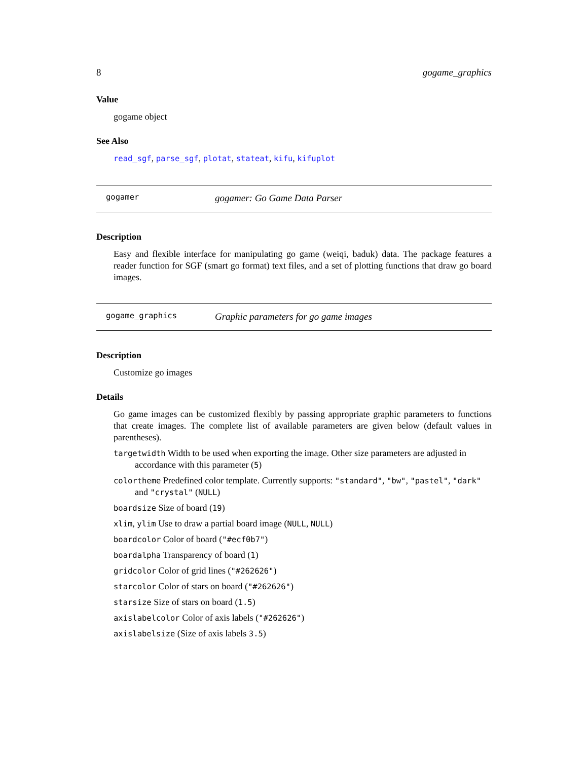8 gogame_graphics
Value
gogame object
See Also
read_sgf, parse_sgf, plotat, stateat, kifu, kifuplot
gogamer gogamer: Go Game Data Parser
Description
Easy and flexible interface for manipulating go game (weiqi, baduk) data. The package features a reader function for SGF (smart go format) text files, and a set of plotting functions that draw go board images.
gogame_graphics Graphic parameters for go game images
Description
Customize go images
Details
Go game images can be customized flexibly by passing appropriate graphic parameters to functions that create images. The complete list of available parameters are given below (default values in parentheses).
targetwidth Width to be used when exporting the image. Other size parameters are adjusted in accordance with this parameter (5)
colortheme Predefined color template. Currently supports: "standard", "bw", "pastel", "dark" and "crystal" (NULL)
boardsize Size of board (19)
xlim, ylim Use to draw a partial board image (NULL, NULL)
boardcolor Color of board ("#ecf0b7")
boardalpha Transparency of board (1)
gridcolor Color of grid lines ("#262626")
starcolor Color of stars on board ("#262626")
starsize Size of stars on board (1.5)
axislabelcolor Color of axis labels ("#262626")
axislabelsize (Size of axis labels 3.5)